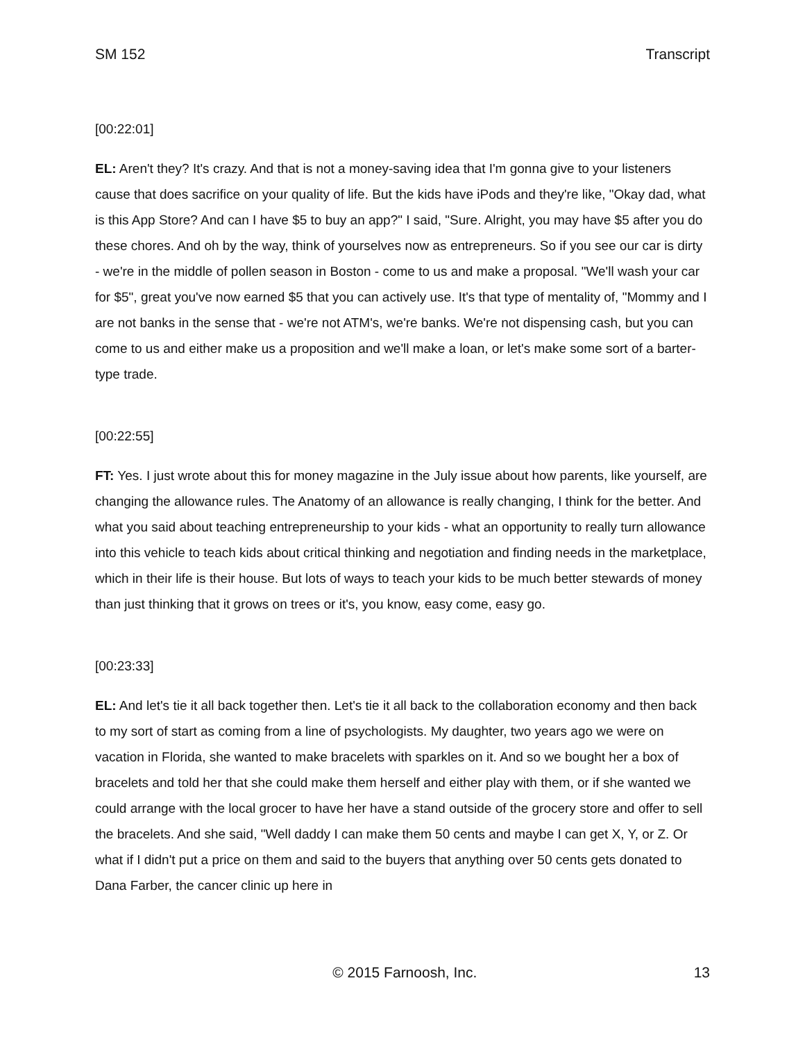SM 152 Transcript
[00:22:01]
EL: Aren't they? It's crazy. And that is not a money-saving idea that I'm gonna give to your listeners cause that does sacrifice on your quality of life. But the kids have iPods and they're like, "Okay dad, what is this App Store? And can I have $5 to buy an app?" I said, "Sure. Alright, you may have $5 after you do these chores. And oh by the way, think of yourselves now as entrepreneurs. So if you see our car is dirty - we're in the middle of pollen season in Boston - come to us and make a proposal. "We'll wash your car for $5", great you've now earned $5 that you can actively use. It's that type of mentality of, "Mommy and I are not banks in the sense that - we're not ATM's, we're banks. We're not dispensing cash, but you can come to us and either make us a proposition and we'll make a loan, or let's make some sort of a barter-type trade.
[00:22:55]
FT: Yes. I just wrote about this for money magazine in the July issue about how parents, like yourself, are changing the allowance rules. The Anatomy of an allowance is really changing, I think for the better. And what you said about teaching entrepreneurship to your kids - what an opportunity to really turn allowance into this vehicle to teach kids about critical thinking and negotiation and finding needs in the marketplace, which in their life is their house. But lots of ways to teach your kids to be much better stewards of money than just thinking that it grows on trees or it's, you know, easy come, easy go.
[00:23:33]
EL: And let's tie it all back together then. Let's tie it all back to the collaboration economy and then back to my sort of start as coming from a line of psychologists. My daughter, two years ago we were on vacation in Florida, she wanted to make bracelets with sparkles on it. And so we bought her a box of bracelets and told her that she could make them herself and either play with them, or if she wanted we could arrange with the local grocer to have her have a stand outside of the grocery store and offer to sell the bracelets. And she said, "Well daddy I can make them 50 cents and maybe I can get X, Y, or Z. Or what if I didn't put a price on them and said to the buyers that anything over 50 cents gets donated to Dana Farber, the cancer clinic up here in
© 2015 Farnoosh, Inc. 13